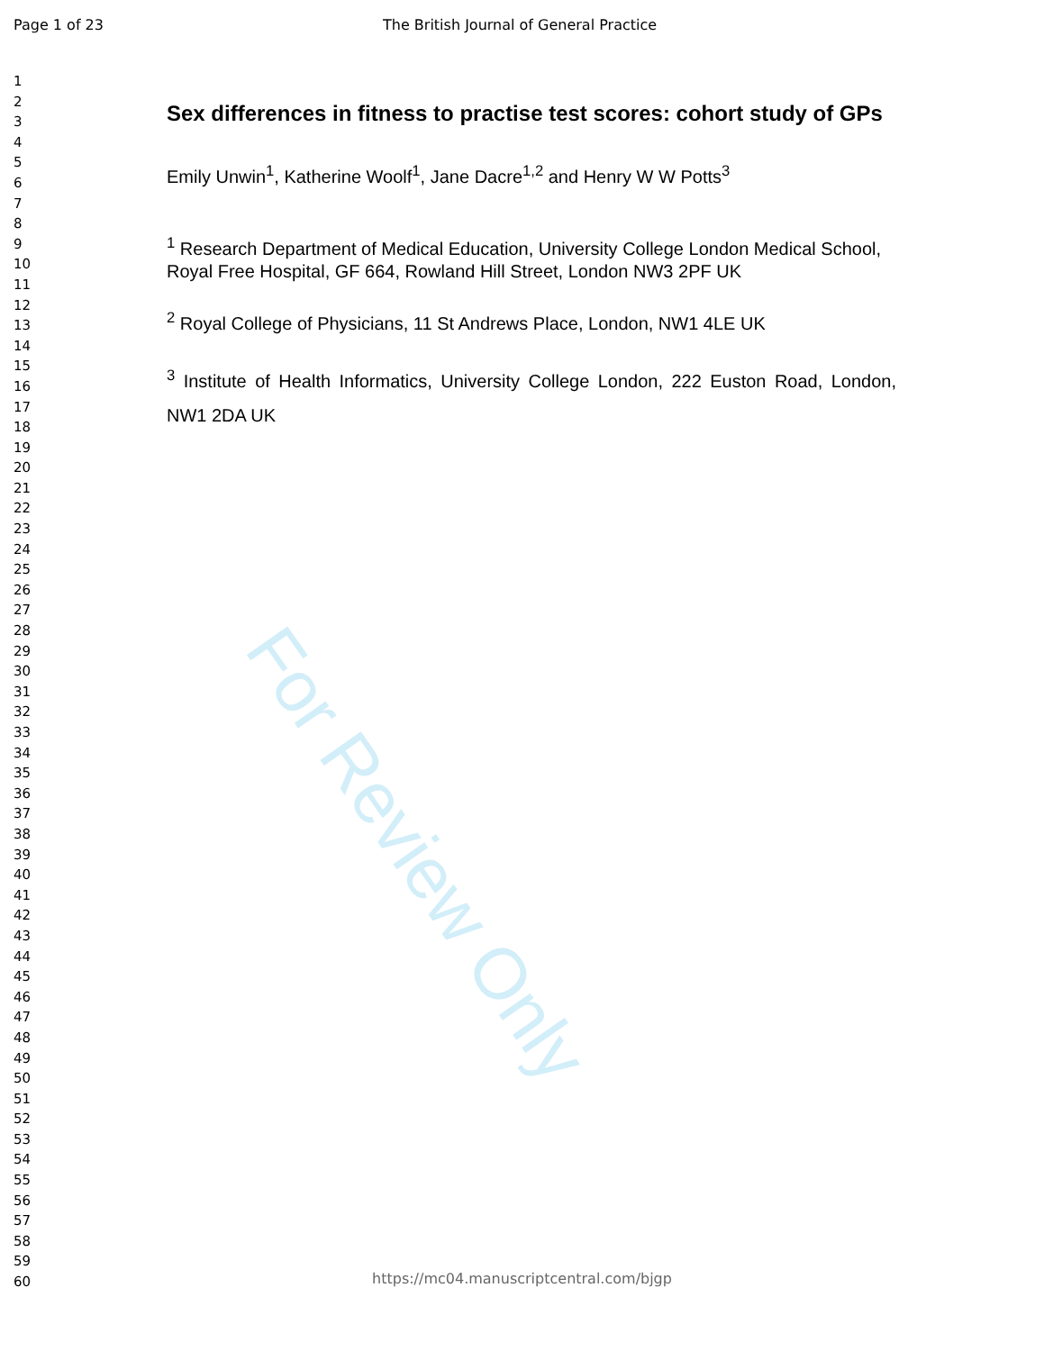Page 1 of 23 The British Journal of General Practice
1
2
3
4
5
6
7
8
9
10
11
12
13
14
15
16
17
18
19
20
21
22
23
24
25
26
27
28
29
30
31
32
33
34
35
36
37
38
39
40
41
42
43
44
45
46
47
48
49
50
51
52
53
54
55
56
57
58
59
60
Sex differences in fitness to practise test scores: cohort study of GPs
Emily Unwin<sup>1</sup>, Katherine Woolf<sup>1</sup>, Jane Dacre<sup>1,2</sup> and Henry W W Potts<sup>3</sup>
<sup>1</sup> Research Department of Medical Education, University College London Medical School, Royal Free Hospital, GF 664, Rowland Hill Street, London NW3 2PF UK
<sup>2</sup> Royal College of Physicians, 11 St Andrews Place, London, NW1 4LE UK
<sup>3</sup> Institute of Health Informatics, University College London, 222 Euston Road, London, NW1 2DA UK
For Review Only
https://mc04.manuscriptcentral.com/bjgp